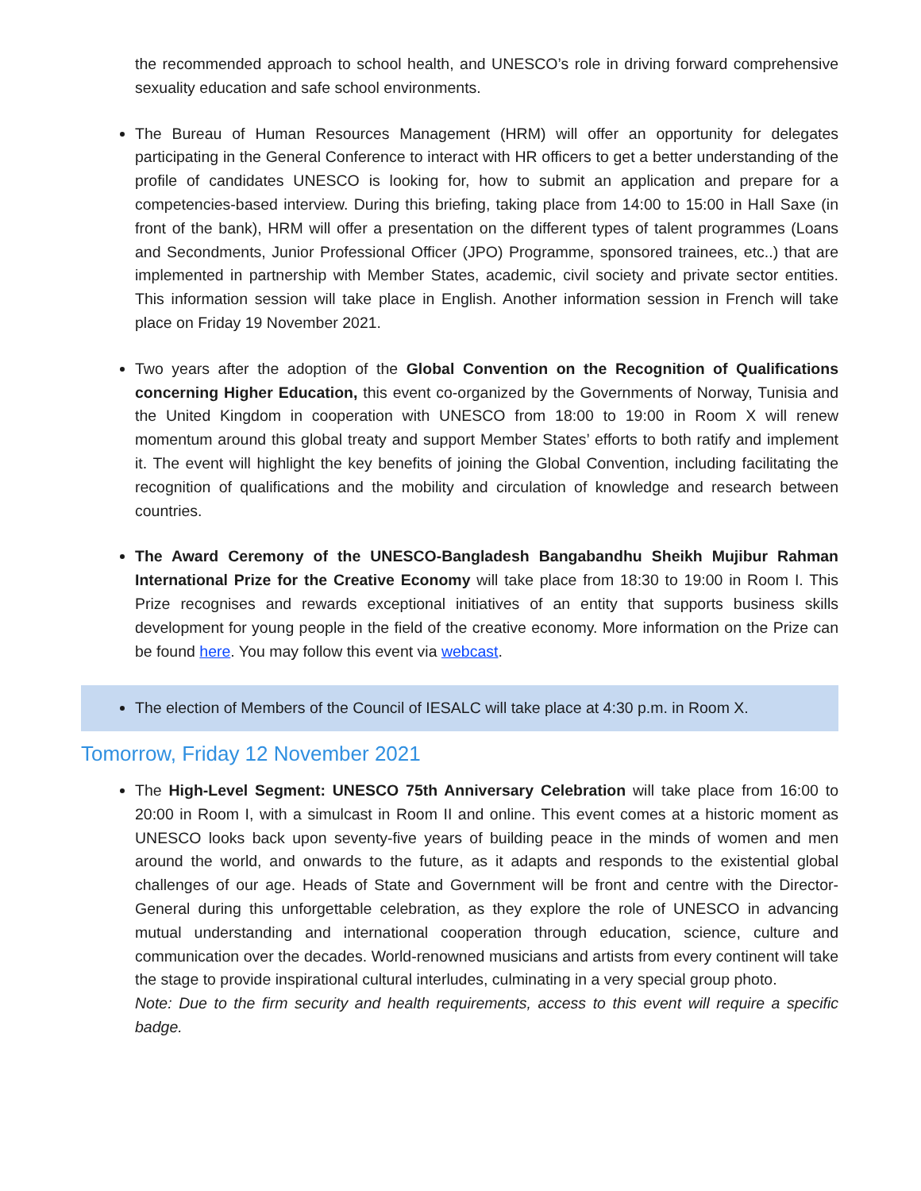the recommended approach to school health, and UNESCO’s role in driving forward comprehensive sexuality education and safe school environments.
The Bureau of Human Resources Management (HRM) will offer an opportunity for delegates participating in the General Conference to interact with HR officers to get a better understanding of the profile of candidates UNESCO is looking for, how to submit an application and prepare for a competencies-based interview. During this briefing, taking place from 14:00 to 15:00 in Hall Saxe (in front of the bank), HRM will offer a presentation on the different types of talent programmes (Loans and Secondments, Junior Professional Officer (JPO) Programme, sponsored trainees, etc..) that are implemented in partnership with Member States, academic, civil society and private sector entities. This information session will take place in English. Another information session in French will take place on Friday 19 November 2021.
Two years after the adoption of the Global Convention on the Recognition of Qualifications concerning Higher Education, this event co-organized by the Governments of Norway, Tunisia and the United Kingdom in cooperation with UNESCO from 18:00 to 19:00 in Room X will renew momentum around this global treaty and support Member States’ efforts to both ratify and implement it. The event will highlight the key benefits of joining the Global Convention, including facilitating the recognition of qualifications and the mobility and circulation of knowledge and research between countries.
The Award Ceremony of the UNESCO-Bangladesh Bangabandhu Sheikh Mujibur Rahman International Prize for the Creative Economy will take place from 18:30 to 19:00 in Room I. This Prize recognises and rewards exceptional initiatives of an entity that supports business skills development for young people in the field of the creative economy. More information on the Prize can be found here. You may follow this event via webcast.
The election of Members of the Council of IESALC will take place at 4:30 p.m. in Room X.
Tomorrow, Friday 12 November 2021
The High-Level Segment: UNESCO 75th Anniversary Celebration will take place from 16:00 to 20:00 in Room I, with a simulcast in Room II and online. This event comes at a historic moment as UNESCO looks back upon seventy-five years of building peace in the minds of women and men around the world, and onwards to the future, as it adapts and responds to the existential global challenges of our age. Heads of State and Government will be front and centre with the Director-General during this unforgettable celebration, as they explore the role of UNESCO in advancing mutual understanding and international cooperation through education, science, culture and communication over the decades. World-renowned musicians and artists from every continent will take the stage to provide inspirational cultural interludes, culminating in a very special group photo.
Note: Due to the firm security and health requirements, access to this event will require a specific badge.